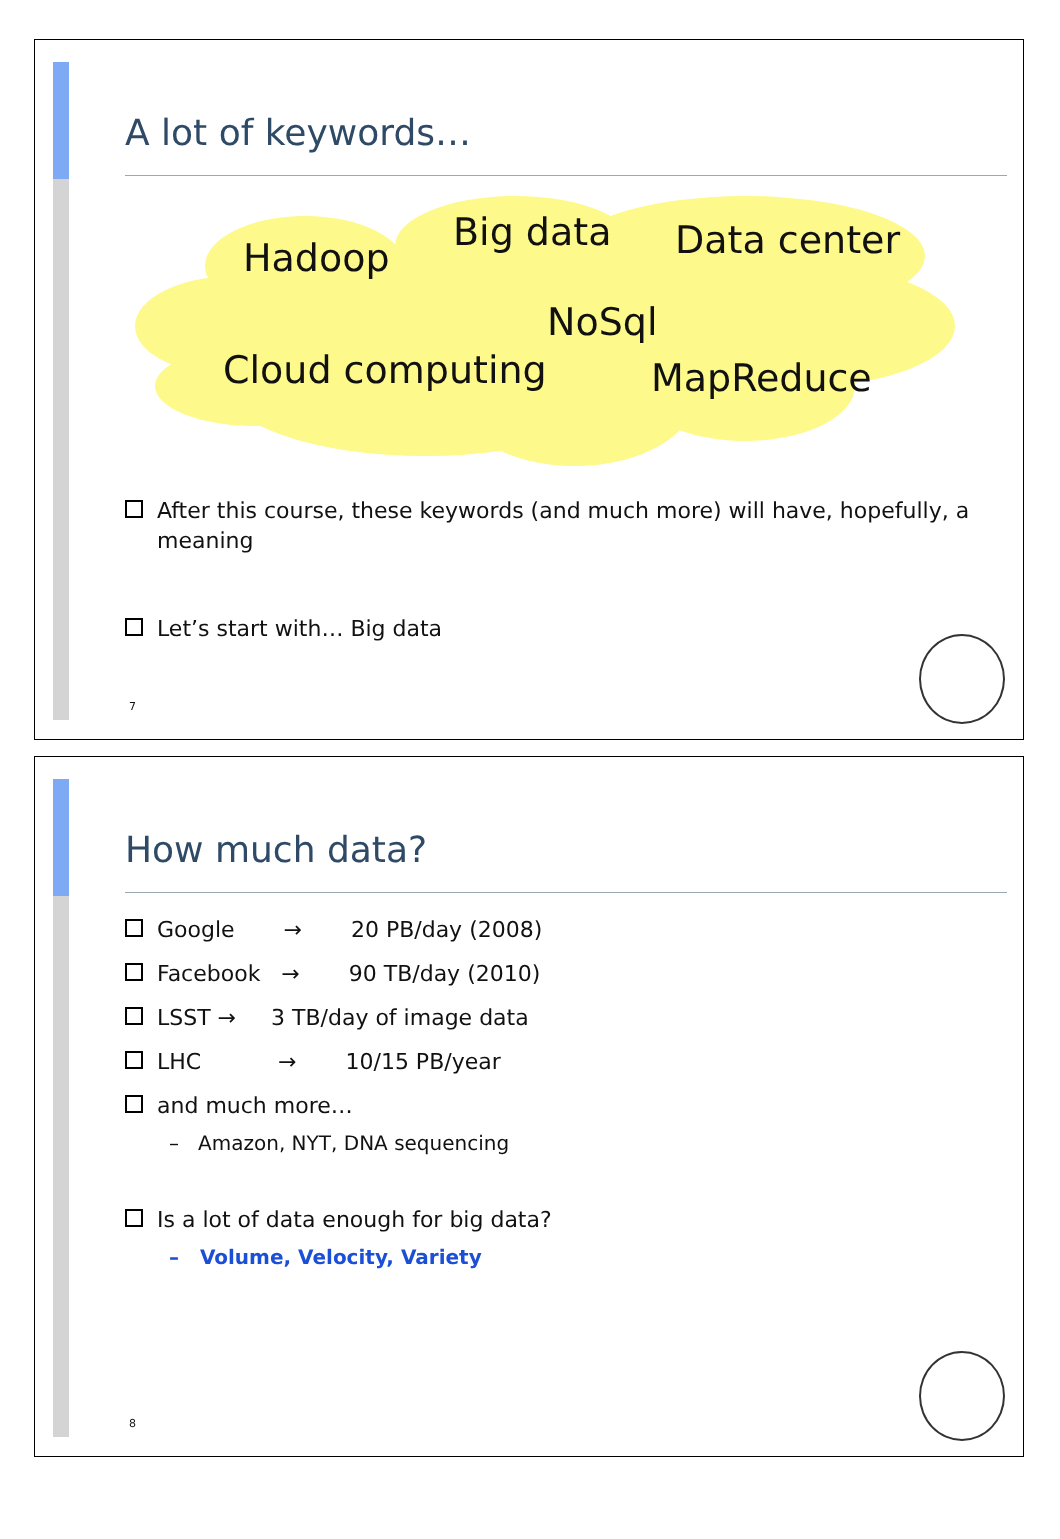A lot of keywords…
Hadoop
Big data Data center
NoSql
Cloud computing MapReduce
After this course, these keywords (and much more) will have, hopefully, a meaning
Let’s start with… Big data
7
How much data?
Google → 20 PB/day (2008)
Facebook → 90 TB/day (2010)
LSST → 3 TB/day of image data
LHC → 10/15 PB/year
and much more…
– Amazon, NYT, DNA sequencing
Is a lot of data enough for big data?
– Volume, Velocity, Variety
8